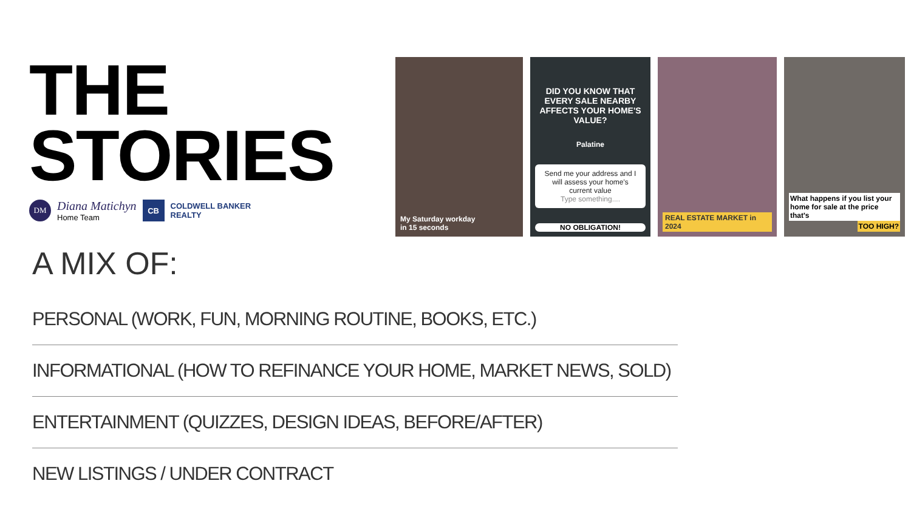THE
STORIES
DM
Diana Matichyn
Home Team
CB
COLDWELL BANKER
REALTY
My Saturday workday
in 15 seconds
DID YOU KNOW THAT EVERY SALE NEARBY AFFECTS YOUR HOME'S VALUE?
Palatine
Send me your address and I will assess your home's current value
Type something....
NO OBLIGATION!
REAL ESTATE MARKET in 2024 What happens if you list your home for sale at the price that's
TOO HIGH?
A MIX OF:
PERSONAL (WORK, FUN, MORNING ROUTINE, BOOKS, ETC.)
INFORMATIONAL (HOW TO REFINANCE YOUR HOME, MARKET NEWS, SOLD)
ENTERTAINMENT (QUIZZES, DESIGN IDEAS, BEFORE/AFTER)
NEW LISTINGS / UNDER CONTRACT